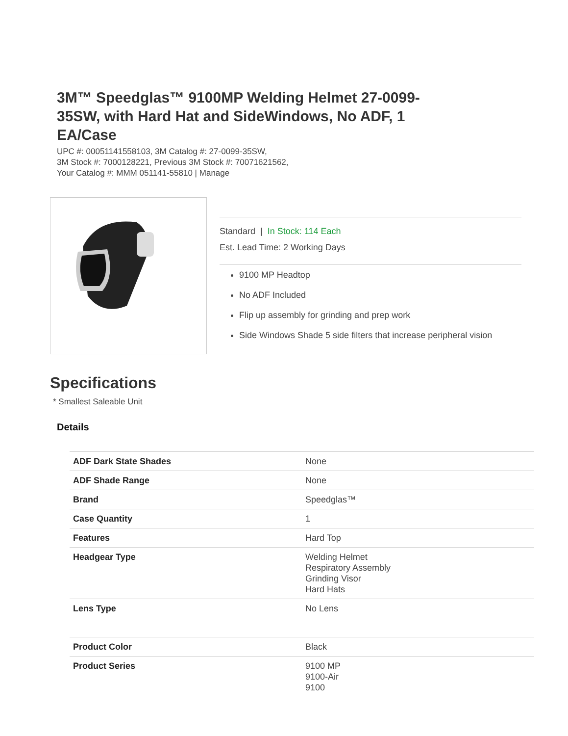3M™ Speedglas™ 9100MP Welding Helmet 27-0099-35SW, with Hard Hat and SideWindows, No ADF, 1 EA/Case
UPC #: 00051141558103, 3M Catalog #: 27-0099-35SW,
3M Stock #: 7000128221, Previous 3M Stock #: 70071621562,
Your Catalog #: MMM 051141-55810 | Manage
Standard | In Stock: 114 Each
Est. Lead Time: 2 Working Days
9100 MP Headtop
No ADF Included
Flip up assembly for grinding and prep work
Side Windows Shade 5 side filters that increase peripheral vision
Specifications
* Smallest Saleable Unit
Details
| ADF Dark State Shades | None |
| ADF Shade Range | None |
| Brand | Speedglas™ |
| Case Quantity | 1 |
| Features | Hard Top |
| Headgear Type | Welding Helmet Respiratory Assembly Grinding Visor Hard Hats |
| Lens Type | No Lens |
| Product Color | Black |
| Product Series | 9100 MP 9100-Air 9100 |